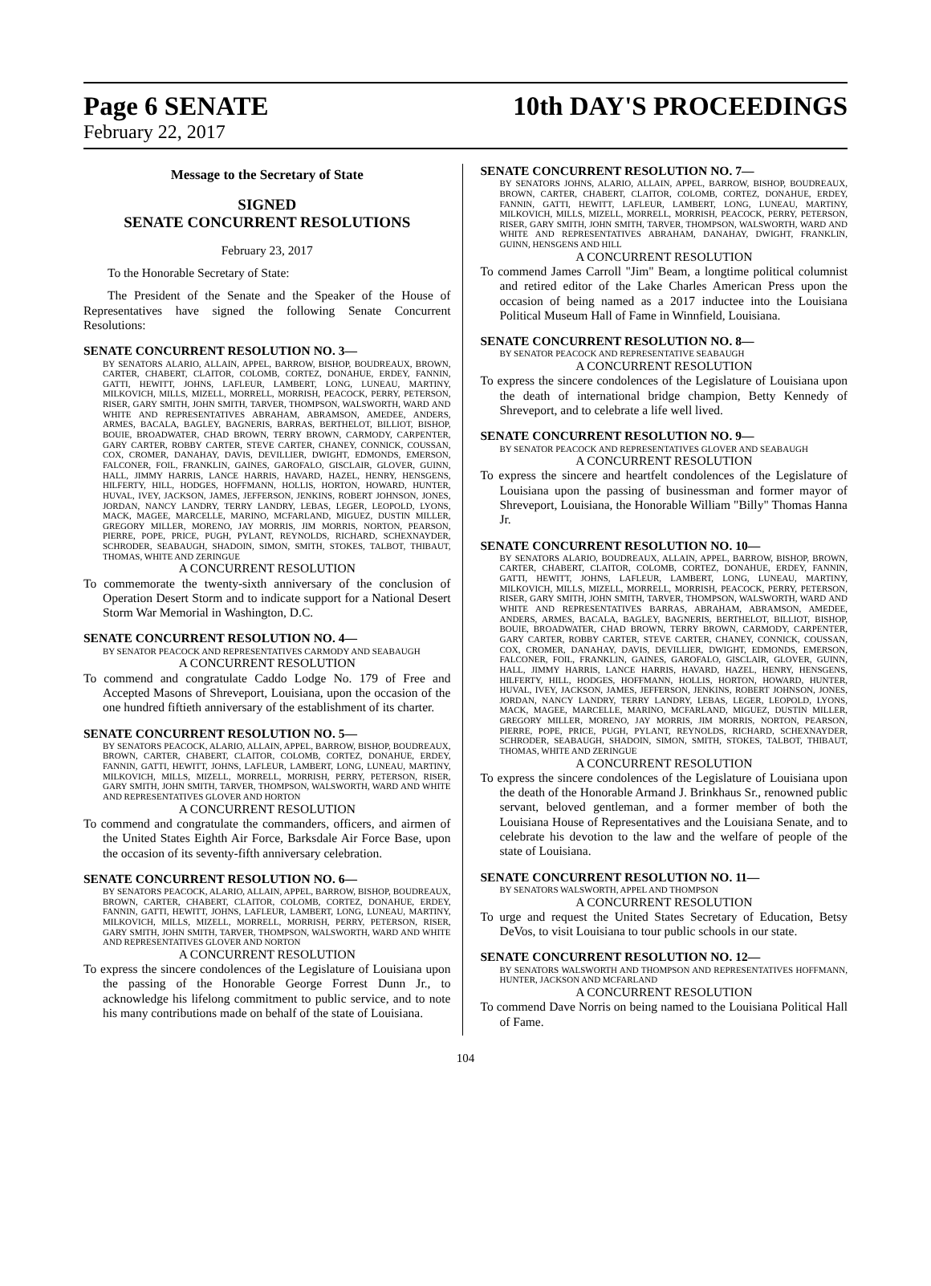Page 6 SENATE 10th DAY'S PROCEEDINGS
February 22, 2017
Message to the Secretary of State
SIGNED
SENATE CONCURRENT RESOLUTIONS
February 23, 2017
To the Honorable Secretary of State:
The President of the Senate and the Speaker of the House of Representatives have signed the following Senate Concurrent Resolutions:
SENATE CONCURRENT RESOLUTION NO. 3—
BY SENATORS ALARIO, ALLAIN, APPEL, BARROW, BISHOP, BOUDREAUX, BROWN, CARTER, CHABERT, CLAITOR, COLOMB, CORTEZ, DONAHUE, ERDEY, FANNIN, GATTI, HEWITT, JOHNS, LAFLEUR, LAMBERT, LONG, LUNEAU, MARTINY, MILKOVICH, MILLS, MIZELL, MORRELL, MORRISH, PEACOCK, PERRY, PETERSON, RISER, GARY SMITH, JOHN SMITH, TARVER, THOMPSON, WALSWORTH, WARD AND WHITE AND REPRESENTATIVES ABRAHAM, ABRAMSON, AMEDEE, ANDERS, ARMES, BACALA, BAGLEY, BAGNERIS, BARRAS, BERTHELOT, BILLIOT, BISHOP, BOUIE, BROADWATER, CHAD BROWN, TERRY BROWN, CARMODY, CARPENTER, GARY CARTER, ROBBY CARTER, STEVE CARTER, CHANEY, CONNICK, COUSSAN, COX, CROMER, DANAHAY, DAVIS, DEVILLIER, DWIGHT, EDMONDS, EMERSON, FALCONER, FOIL, FRANKLIN, GAINES, GAROFALO, GISCLAIR, GLOVER, GUINN, HALL, JIMMY HARRIS, LANCE HARRIS, HAVARD, HAZEL, HENRY, HENSGENS, HILFERTY, HILL, HODGES, HOFFMANN, HOLLIS, HORTON, HOWARD, HUNTER, HUVAL, IVEY, JACKSON, JAMES, JEFFERSON, JENKINS, ROBERT JOHNSON, JONES, JORDAN, NANCY LANDRY, TERRY LANDRY, LEBAS, LEGER, LEOPOLD, LYONS, MACK, MAGEE, MARCELLE, MARINO, MCFARLAND, MIGUEZ, DUSTIN MILLER, GREGORY MILLER, MORENO, JAY MORRIS, JIM MORRIS, NORTON, PEARSON, PIERRE, POPE, PRICE, PUGH, PYLANT, REYNOLDS, RICHARD, SCHEXNAYDER, SCHRODER, SEABAUGH, SHADOIN, SIMON, SMITH, STOKES, TALBOT, THIBAUT, THOMAS, WHITE AND ZERINGUE
A CONCURRENT RESOLUTION
To commemorate the twenty-sixth anniversary of the conclusion of Operation Desert Storm and to indicate support for a National Desert Storm War Memorial in Washington, D.C.
SENATE CONCURRENT RESOLUTION NO. 4—
BY SENATOR PEACOCK AND REPRESENTATIVES CARMODY AND SEABAUGH
A CONCURRENT RESOLUTION
To commend and congratulate Caddo Lodge No. 179 of Free and Accepted Masons of Shreveport, Louisiana, upon the occasion of the one hundred fiftieth anniversary of the establishment of its charter.
SENATE CONCURRENT RESOLUTION NO. 5—
BY SENATORS PEACOCK, ALARIO, ALLAIN, APPEL, BARROW, BISHOP, BOUDREAUX, BROWN, CARTER, CHABERT, CLAITOR, COLOMB, CORTEZ, DONAHUE, ERDEY, FANNIN, GATTI, HEWITT, JOHNS, LAFLEUR, LAMBERT, LONG, LUNEAU, MARTINY, MILKOVICH, MILLS, MIZELL, MORRELL, MORRISH, PERRY, PETERSON, RISER, GARY SMITH, JOHN SMITH, TARVER, THOMPSON, WALSWORTH, WARD AND WHITE AND REPRESENTATIVES GLOVER AND HORTON
A CONCURRENT RESOLUTION
To commend and congratulate the commanders, officers, and airmen of the United States Eighth Air Force, Barksdale Air Force Base, upon the occasion of its seventy-fifth anniversary celebration.
SENATE CONCURRENT RESOLUTION NO. 6—
BY SENATORS PEACOCK, ALARIO, ALLAIN, APPEL, BARROW, BISHOP, BOUDREAUX, BROWN, CARTER, CHABERT, CLAITOR, COLOMB, CORTEZ, DONAHUE, ERDEY, FANNIN, GATTI, HEWITT, JOHNS, LAFLEUR, LAMBERT, LONG, LUNEAU, MARTINY, MILKOVICH, MILLS, MIZELL, MORRELL, MORRISH, PERRY, PETERSON, RISER, GARY SMITH, JOHN SMITH, TARVER, THOMPSON, WALSWORTH, WARD AND WHITE AND REPRESENTATIVES GLOVER AND NORTON
A CONCURRENT RESOLUTION
To express the sincere condolences of the Legislature of Louisiana upon the passing of the Honorable George Forrest Dunn Jr., to acknowledge his lifelong commitment to public service, and to note his many contributions made on behalf of the state of Louisiana.
SENATE CONCURRENT RESOLUTION NO. 7—
BY SENATORS JOHNS, ALARIO, ALLAIN, APPEL, BARROW, BISHOP, BOUDREAUX, BROWN, CARTER, CHABERT, CLAITOR, COLOMB, CORTEZ, DONAHUE, ERDEY, FANNIN, GATTI, HEWITT, LAFLEUR, LAMBERT, LONG, LUNEAU, MARTINY, MILKOVICH, MILLS, MIZELL, MORRELL, MORRISH, PEACOCK, PERRY, PETERSON, RISER, GARY SMITH, JOHN SMITH, TARVER, THOMPSON, WALSWORTH, WARD AND WHITE AND REPRESENTATIVES ABRAHAM, DANAHAY, DWIGHT, FRANKLIN, GUINN, HENSGENS AND HILL
A CONCURRENT RESOLUTION
To commend James Carroll "Jim" Beam, a longtime political columnist and retired editor of the Lake Charles American Press upon the occasion of being named as a 2017 inductee into the Louisiana Political Museum Hall of Fame in Winnfield, Louisiana.
SENATE CONCURRENT RESOLUTION NO. 8—
BY SENATOR PEACOCK AND REPRESENTATIVE SEABAUGH
A CONCURRENT RESOLUTION
To express the sincere condolences of the Legislature of Louisiana upon the death of international bridge champion, Betty Kennedy of Shreveport, and to celebrate a life well lived.
SENATE CONCURRENT RESOLUTION NO. 9—
BY SENATOR PEACOCK AND REPRESENTATIVES GLOVER AND SEABAUGH
A CONCURRENT RESOLUTION
To express the sincere and heartfelt condolences of the Legislature of Louisiana upon the passing of businessman and former mayor of Shreveport, Louisiana, the Honorable William "Billy" Thomas Hanna Jr.
SENATE CONCURRENT RESOLUTION NO. 10—
BY SENATORS ALARIO, BOUDREAUX, ALLAIN, APPEL, BARROW, BISHOP, BROWN, CARTER, CHABERT, CLAITOR, COLOMB, CORTEZ, DONAHUE, ERDEY, FANNIN, GATTI, HEWITT, JOHNS, LAFLEUR, LAMBERT, LONG, LUNEAU, MARTINY, MILKOVICH, MILLS, MIZELL, MORRELL, MORRISH, PEACOCK, PERRY, PETERSON, RISER, GARY SMITH, JOHN SMITH, TARVER, THOMPSON, WALSWORTH, WARD AND WHITE AND REPRESENTATIVES BARRAS, ABRAHAM, ABRAMSON, AMEDEE, ANDERS, ARMES, BACALA, BAGLEY, BAGNERIS, BERTHELOT, BILLIOT, BISHOP, BOUIE, BROADWATER, CHAD BROWN, TERRY BROWN, CARMODY, CARPENTER, GARY CARTER, ROBBY CARTER, STEVE CARTER, CHANEY, CONNICK, COUSSAN, COX, CROMER, DANAHAY, DAVIS, DEVILLIER, DWIGHT, EDMONDS, EMERSON, FALCONER, FOIL, FRANKLIN, GAINES, GAROFALO, GISCLAIR, GLOVER, GUINN, HALL, JIMMY HARRIS, LANCE HARRIS, HAVARD, HAZEL, HENRY, HENSGENS, HILFERTY, HILL, HODGES, HOFFMANN, HOLLIS, HORTON, HOWARD, HUNTER, HUVAL, IVEY, JACKSON, JAMES, JEFFERSON, JENKINS, ROBERT JOHNSON, JONES, JORDAN, NANCY LANDRY, TERRY LANDRY, LEBAS, LEGER, LEOPOLD, LYONS, MACK, MAGEE, MARCELLE, MARINO, MCFARLAND, MIGUEZ, DUSTIN MILLER, GREGORY MILLER, MORENO, JAY MORRIS, JIM MORRIS, NORTON, PEARSON, PIERRE, POPE, PRICE, PUGH, PYLANT, REYNOLDS, RICHARD, SCHEXNAYDER, SCHRODER, SEABAUGH, SHADOIN, SIMON, SMITH, STOKES, TALBOT, THIBAUT, THOMAS, WHITE AND ZERINGUE
A CONCURRENT RESOLUTION
To express the sincere condolences of the Legislature of Louisiana upon the death of the Honorable Armand J. Brinkhaus Sr., renowned public servant, beloved gentleman, and a former member of both the Louisiana House of Representatives and the Louisiana Senate, and to celebrate his devotion to the law and the welfare of people of the state of Louisiana.
SENATE CONCURRENT RESOLUTION NO. 11—
BY SENATORS WALSWORTH, APPEL AND THOMPSON
A CONCURRENT RESOLUTION
To urge and request the United States Secretary of Education, Betsy DeVos, to visit Louisiana to tour public schools in our state.
SENATE CONCURRENT RESOLUTION NO. 12—
BY SENATORS WALSWORTH AND THOMPSON AND REPRESENTATIVES HOFFMANN, HUNTER, JACKSON AND MCFARLAND
A CONCURRENT RESOLUTION
To commend Dave Norris on being named to the Louisiana Political Hall of Fame.
104